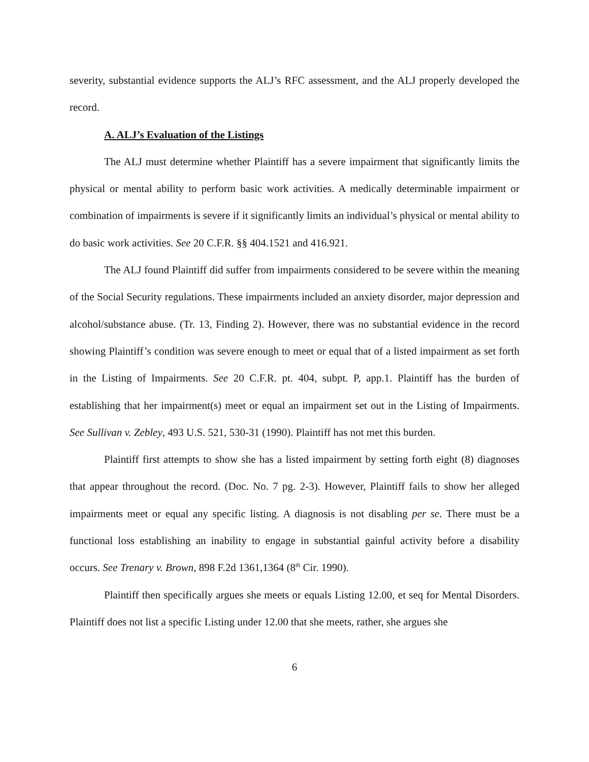severity, substantial evidence supports the ALJ’s RFC assessment, and the ALJ properly developed the record.
A. ALJ’s Evaluation of the Listings
The ALJ must determine whether Plaintiff has a severe impairment that significantly limits the physical or mental ability to perform basic work activities. A medically determinable impairment or combination of impairments is severe if it significantly limits an individual’s physical or mental ability to do basic work activities. See 20 C.F.R. §§ 404.1521 and 416.921.
The ALJ found Plaintiff did suffer from impairments considered to be severe within the meaning of the Social Security regulations. These impairments included an anxiety disorder, major depression and alcohol/substance abuse. (Tr. 13, Finding 2). However, there was no substantial evidence in the record showing Plaintiff’s condition was severe enough to meet or equal that of a listed impairment as set forth in the Listing of Impairments. See 20 C.F.R. pt. 404, subpt. P, app.1. Plaintiff has the burden of establishing that her impairment(s) meet or equal an impairment set out in the Listing of Impairments. See Sullivan v. Zebley, 493 U.S. 521, 530-31 (1990). Plaintiff has not met this burden.
Plaintiff first attempts to show she has a listed impairment by setting forth eight (8) diagnoses that appear throughout the record. (Doc. No. 7 pg. 2-3). However, Plaintiff fails to show her alleged impairments meet or equal any specific listing. A diagnosis is not disabling per se. There must be a functional loss establishing an inability to engage in substantial gainful activity before a disability occurs. See Trenary v. Brown, 898 F.2d 1361,1364 (8<sup>th</sup> Cir. 1990).
Plaintiff then specifically argues she meets or equals Listing 12.00, et seq for Mental Disorders. Plaintiff does not list a specific Listing under 12.00 that she meets, rather, she argues she
6